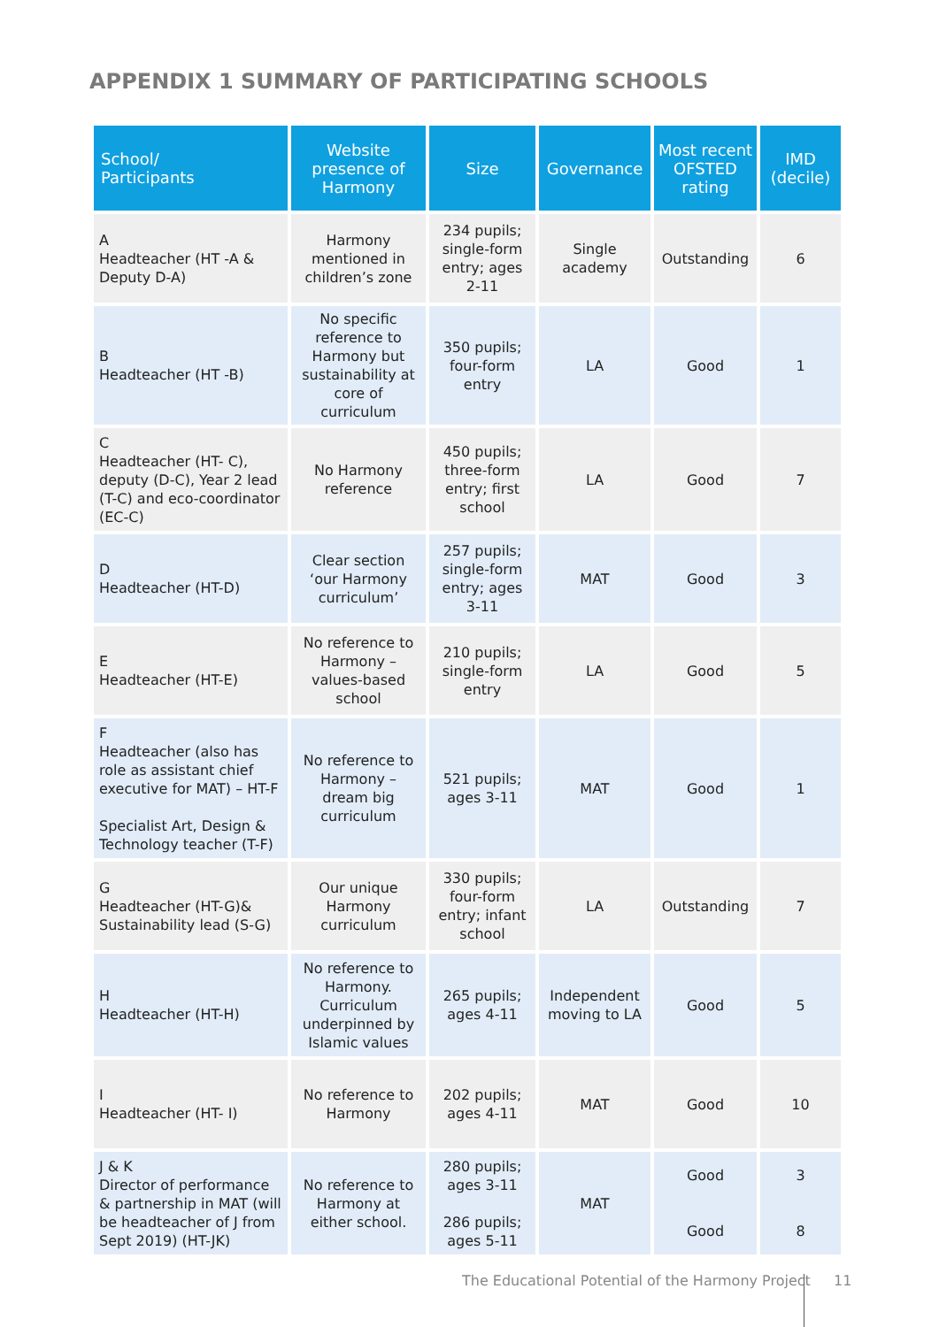APPENDIX 1 SUMMARY OF PARTICIPATING SCHOOLS
| School/ Participants | Website presence of Harmony | Size | Governance | Most recent OFSTED rating | IMD (decile) |
| --- | --- | --- | --- | --- | --- |
| A Headteacher (HT -A & Deputy D-A) | Harmony mentioned in children’s zone | 234 pupils; single-form entry; ages 2-11 | Single academy | Outstanding | 6 |
| B Headteacher (HT -B) | No specific reference to Harmony but sustainability at core of curriculum | 350 pupils; four-form entry | LA | Good | 1 |
| C Headteacher (HT- C), deputy (D-C), Year 2 lead (T-C) and eco-coordinator (EC-C) | No Harmony reference | 450 pupils; three-form entry; first school | LA | Good | 7 |
| D Headteacher (HT-D) | Clear section ‘our Harmony curriculum’ | 257 pupils; single-form entry; ages 3-11 | MAT | Good | 3 |
| E Headteacher (HT-E) | No reference to Harmony – values-based school | 210 pupils; single-form entry | LA | Good | 5 |
| F Headteacher (also has role as assistant chief executive for MAT) – HT-F Specialist Art, Design & Technology teacher (T-F) | No reference to Harmony – dream big curriculum | 521 pupils; ages 3-11 | MAT | Good | 1 |
| G Headteacher (HT-G)& Sustainability lead (S-G) | Our unique Harmony curriculum | 330 pupils; four-form entry; infant school | LA | Outstanding | 7 |
| H Headteacher (HT-H) | No reference to Harmony. Curriculum underpinned by Islamic values | 265 pupils; ages 4-11 | Independent moving to LA | Good | 5 |
| I Headteacher (HT- I) | No reference to Harmony | 202 pupils; ages 4-11 | MAT | Good | 10 |
| J & K Director of performance & partnership in MAT (will be headteacher of J from Sept 2019) (HT-JK) | No reference to Harmony at either school. | 280 pupils; ages 3-11 286 pupils; ages 5-11 | MAT | Good Good | 3 8 |
The Educational Potential of the Harmony Project
11